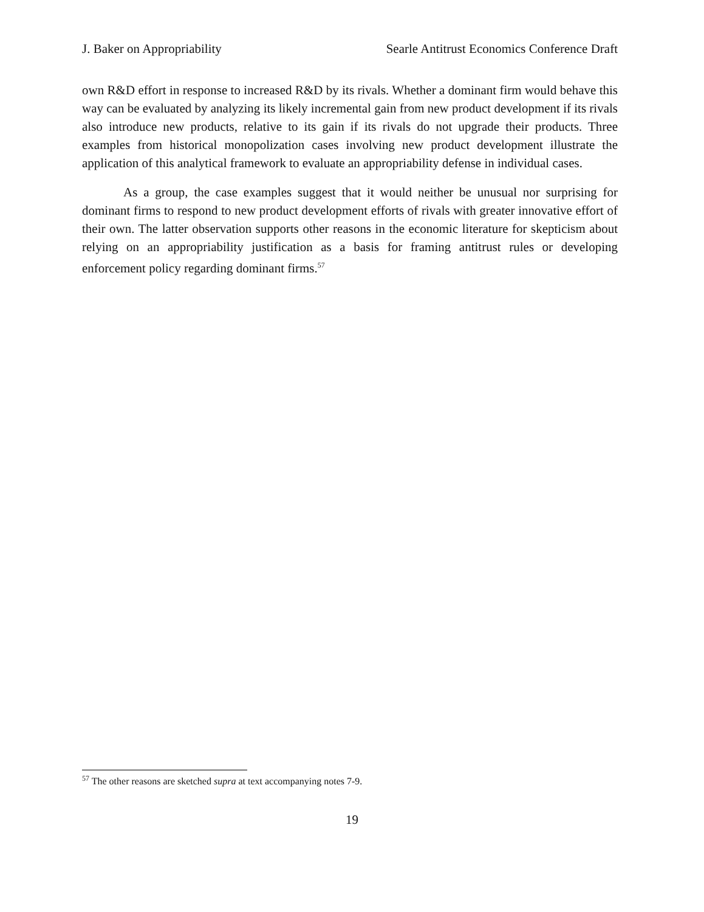J. Baker on Appropriability Searle Antitrust Economics Conference Draft
own R&D effort in response to increased R&D by its rivals. Whether a dominant firm would behave this way can be evaluated by analyzing its likely incremental gain from new product development if its rivals also introduce new products, relative to its gain if its rivals do not upgrade their products. Three examples from historical monopolization cases involving new product development illustrate the application of this analytical framework to evaluate an appropriability defense in individual cases.
As a group, the case examples suggest that it would neither be unusual nor surprising for dominant firms to respond to new product development efforts of rivals with greater innovative effort of their own. The latter observation supports other reasons in the economic literature for skepticism about relying on an appropriability justification as a basis for framing antitrust rules or developing enforcement policy regarding dominant firms.<sup>57</sup>
<sup>57</sup> The other reasons are sketched supra at text accompanying notes 7-9.
19